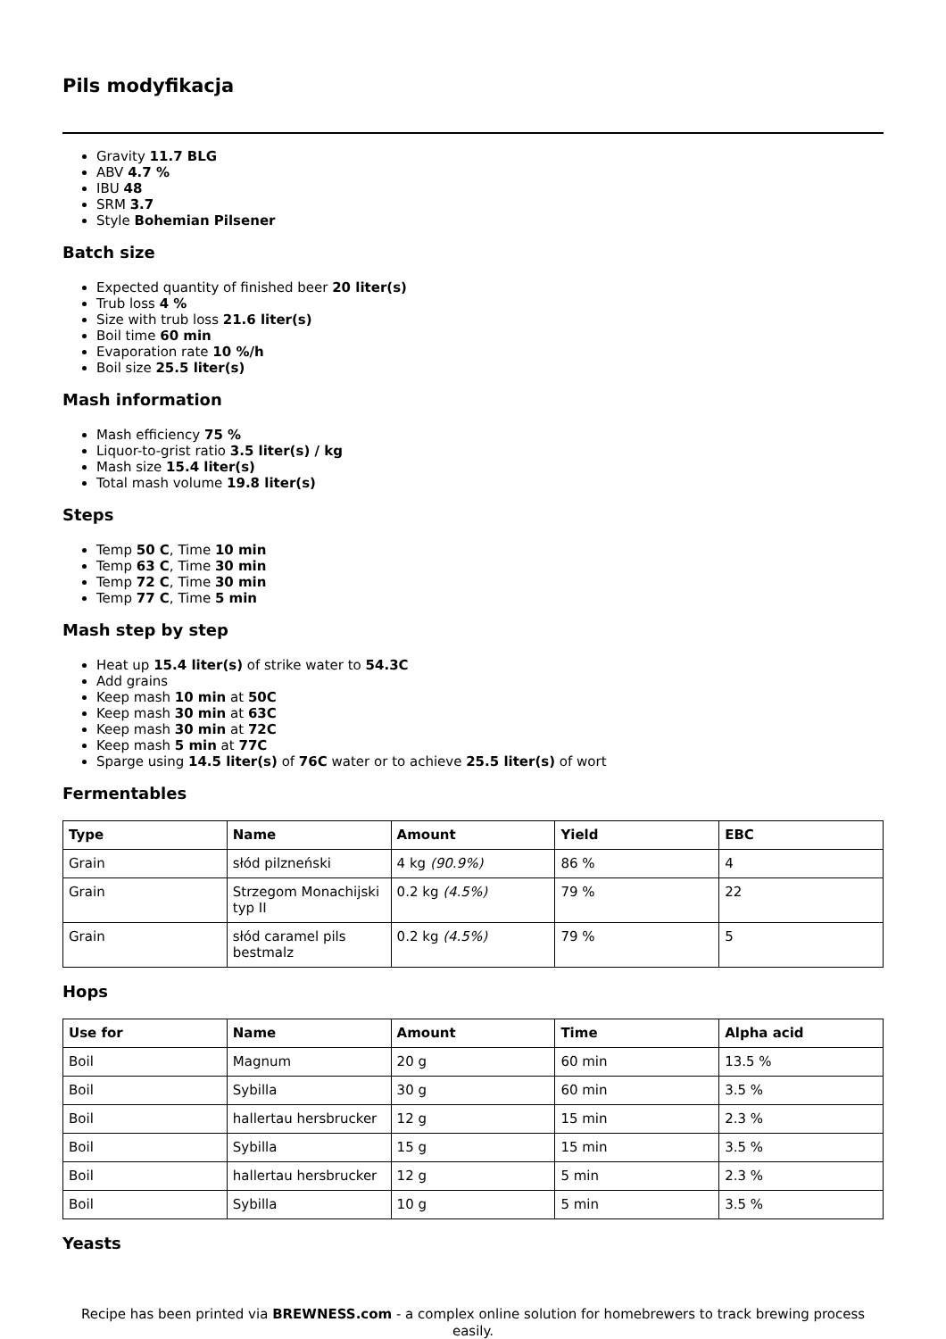Pils modyfikacja
Gravity 11.7 BLG
ABV 4.7 %
IBU 48
SRM 3.7
Style Bohemian Pilsener
Batch size
Expected quantity of finished beer 20 liter(s)
Trub loss 4 %
Size with trub loss 21.6 liter(s)
Boil time 60 min
Evaporation rate 10 %/h
Boil size 25.5 liter(s)
Mash information
Mash efficiency 75 %
Liquor-to-grist ratio 3.5 liter(s) / kg
Mash size 15.4 liter(s)
Total mash volume 19.8 liter(s)
Steps
Temp 50 C, Time 10 min
Temp 63 C, Time 30 min
Temp 72 C, Time 30 min
Temp 77 C, Time 5 min
Mash step by step
Heat up 15.4 liter(s) of strike water to 54.3C
Add grains
Keep mash 10 min at 50C
Keep mash 30 min at 63C
Keep mash 30 min at 72C
Keep mash 5 min at 77C
Sparge using 14.5 liter(s) of 76C water or to achieve 25.5 liter(s) of wort
Fermentables
| Type | Name | Amount | Yield | EBC |
| --- | --- | --- | --- | --- |
| Grain | słód pilzneński | 4 kg (90.9%) | 86 % | 4 |
| Grain | Strzegom Monachijski typ II | 0.2 kg (4.5%) | 79 % | 22 |
| Grain | słód caramel pils bestmalz | 0.2 kg (4.5%) | 79 % | 5 |
Hops
| Use for | Name | Amount | Time | Alpha acid |
| --- | --- | --- | --- | --- |
| Boil | Magnum | 20 g | 60 min | 13.5 % |
| Boil | Sybilla | 30 g | 60 min | 3.5 % |
| Boil | hallertau hersbrucker | 12 g | 15 min | 2.3 % |
| Boil | Sybilla | 15 g | 15 min | 3.5 % |
| Boil | hallertau hersbrucker | 12 g | 5 min | 2.3 % |
| Boil | Sybilla | 10 g | 5 min | 3.5 % |
Yeasts
Recipe has been printed via BREWNESS.com - a complex online solution for homebrewers to track brewing process easily.